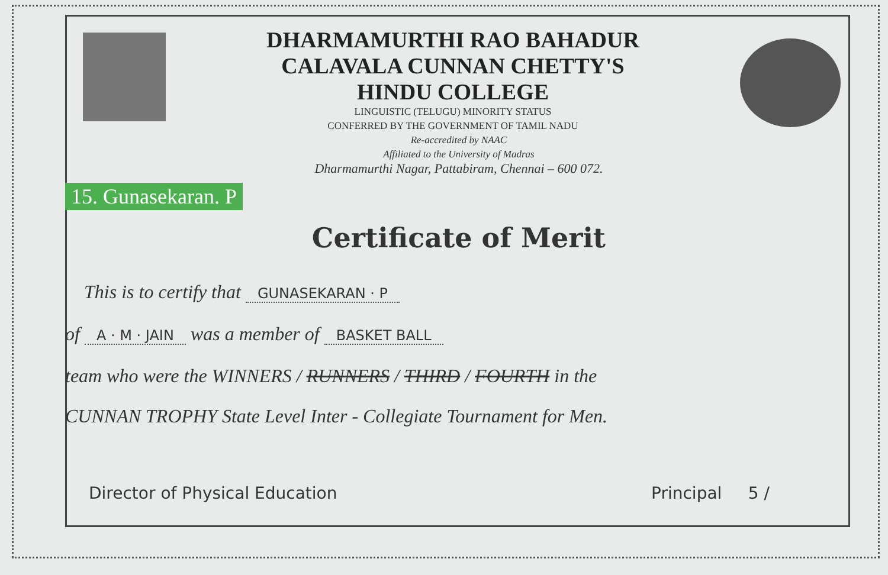DHARMAMURTHI RAO BAHADUR
CALAVALA CUNNAN CHETTY'S
HINDU COLLEGE
LINGUISTIC (TELUGU) MINORITY STATUS
CONFERRED BY THE GOVERNMENT OF TAMIL NADU
Re-accredited by NAAC
Affiliated to the University of Madras
Dharmamurthi Nagar, Pattabiram, Chennai – 600 072.
15. Gunasekaran. P
Certificate of Merit
This is to certify that GUNASEKARAN · P
of A · M · JAIN was a member of BASKET BALL
team who were the WINNERS / RUNNERS / THIRD / FOURTH in the
CUNNAN TROPHY State Level Inter - Collegiate Tournament for Men.
Director of Physical Education Principal 5 /